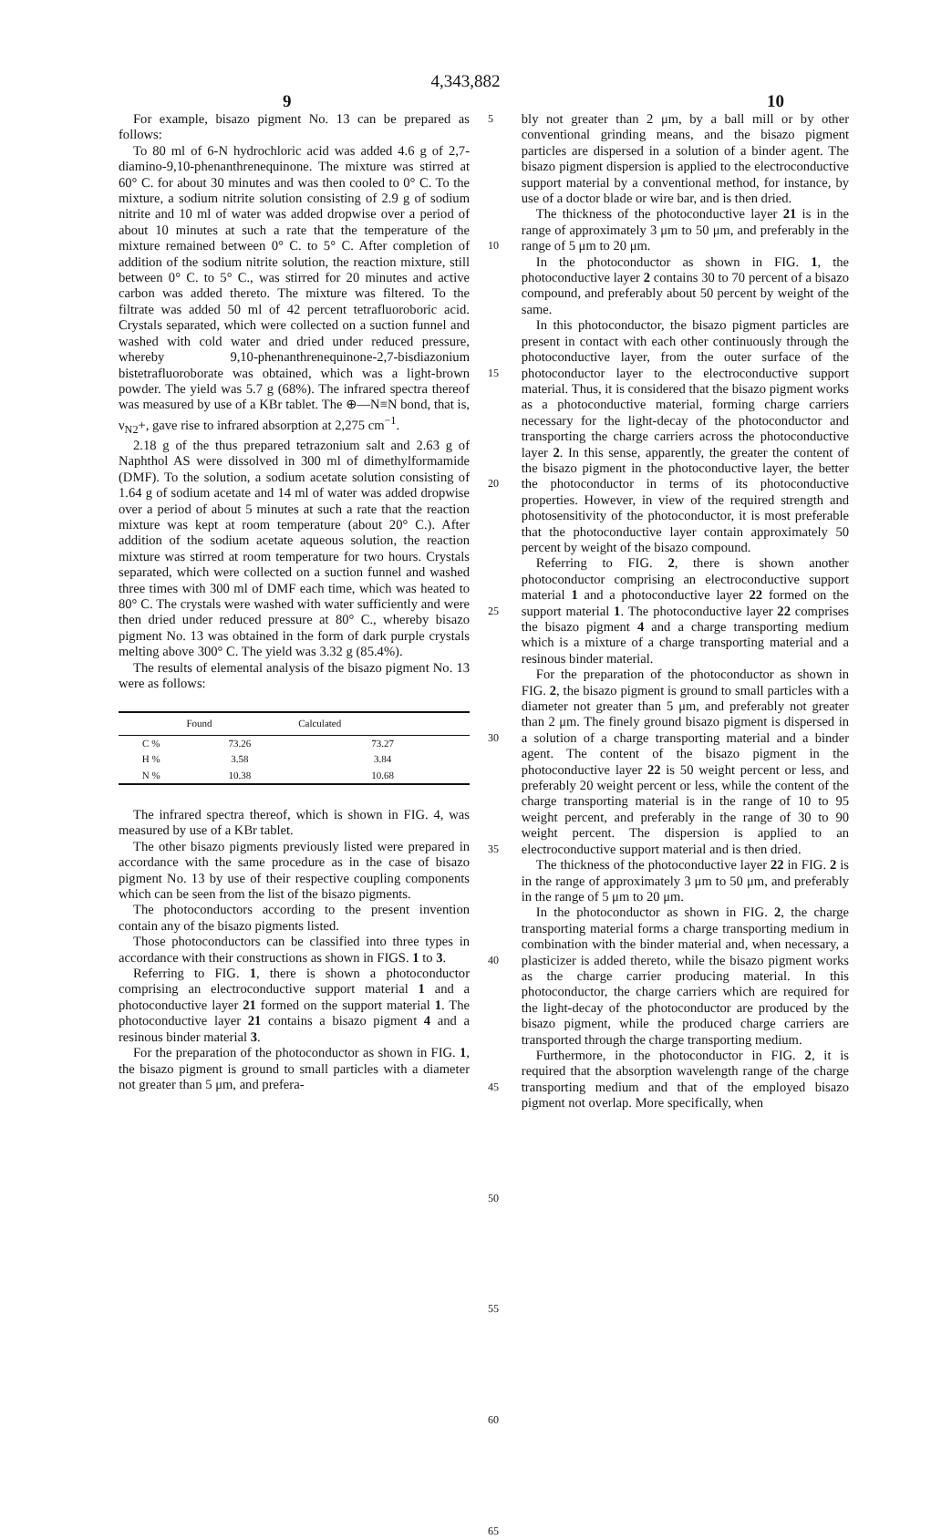4,343,882
9 10
For example, bisazo pigment No. 13 can be prepared as follows:
To 80 ml of 6-N hydrochloric acid was added 4.6 g of 2,7-diamino-9,10-phenanthrenequinone. The mixture was stirred at 60° C. for about 30 minutes and was then cooled to 0° C. To the mixture, a sodium nitrite solution consisting of 2.9 g of sodium nitrite and 10 ml of water was added dropwise over a period of about 10 minutes at such a rate that the temperature of the mixture remained between 0° C. to 5° C. After completion of addition of the sodium nitrite solution, the reaction mixture, still between 0° C. to 5° C., was stirred for 20 minutes and active carbon was added thereto. The mixture was filtered. To the filtrate was added 50 ml of 42 percent tetrafluoroboric acid. Crystals separated, which were collected on a suction funnel and washed with cold water and dried under reduced pressure, whereby 9,10-phenanthrenequinone-2,7-bisdiazonium bistetrafluoroborate was obtained, which was a light-brown powder. The yield was 5.7 g (68%). The infrared spectra thereof was measured by use of a KBr tablet. The ⊕—N≡N bond, that is, ν<sub>N2</sub>+, gave rise to infrared absorption at 2,275 cm<sup>−1</sup>.
2.18 g of the thus prepared tetrazonium salt and 2.63 g of Naphthol AS were dissolved in 300 ml of dimethylformamide (DMF). To the solution, a sodium acetate solution consisting of 1.64 g of sodium acetate and 14 ml of water was added dropwise over a period of about 5 minutes at such a rate that the reaction mixture was kept at room temperature (about 20° C.). After addition of the sodium acetate aqueous solution, the reaction mixture was stirred at room temperature for two hours. Crystals separated, which were collected on a suction funnel and washed three times with 300 ml of DMF each time, which was heated to 80° C. The crystals were washed with water sufficiently and were then dried under reduced pressure at 80° C., whereby bisazo pigment No. 13 was obtained in the form of dark purple crystals melting above 300° C. The yield was 3.32 g (85.4%).
The results of elemental analysis of the bisazo pigment No. 13 were as follows:
| | Found | Calculated |
| --- | --- | --- |
| C % | 73.26 | 73.27 |
| H % | 3.58 | 3.84 |
| N % | 10.38 | 10.68 |
The infrared spectra thereof, which is shown in FIG. 4, was measured by use of a KBr tablet.
The other bisazo pigments previously listed were prepared in accordance with the same procedure as in the case of bisazo pigment No. 13 by use of their respective coupling components which can be seen from the list of the bisazo pigments.
The photoconductors according to the present invention contain any of the bisazo pigments listed.
Those photoconductors can be classified into three types in accordance with their constructions as shown in FIGS. 1 to 3.
Referring to FIG. 1, there is shown a photoconductor comprising an electroconductive support material 1 and a photoconductive layer 21 formed on the support material 1. The photoconductive layer 21 contains a bisazo pigment 4 and a resinous binder material 3.
For the preparation of the photoconductor as shown in FIG. 1, the bisazo pigment is ground to small particles with a diameter not greater than 5 μm, and prefera-
5
10
15
20
25
30
35
40
45
50
55
60
65
bly not greater than 2 μm, by a ball mill or by other conventional grinding means, and the bisazo pigment particles are dispersed in a solution of a binder agent. The bisazo pigment dispersion is applied to the electroconductive support material by a conventional method, for instance, by use of a doctor blade or wire bar, and is then dried.
The thickness of the photoconductive layer 21 is in the range of approximately 3 μm to 50 μm, and preferably in the range of 5 μm to 20 μm.
In the photoconductor as shown in FIG. 1, the photoconductive layer 2 contains 30 to 70 percent of a bisazo compound, and preferably about 50 percent by weight of the same.
In this photoconductor, the bisazo pigment particles are present in contact with each other continuously through the photoconductive layer, from the outer surface of the photoconductor layer to the electroconductive support material. Thus, it is considered that the bisazo pigment works as a photoconductive material, forming charge carriers necessary for the light-decay of the photoconductor and transporting the charge carriers across the photoconductive layer 2. In this sense, apparently, the greater the content of the bisazo pigment in the photoconductive layer, the better the photoconductor in terms of its photoconductive properties. However, in view of the required strength and photosensitivity of the photoconductor, it is most preferable that the photoconductive layer contain approximately 50 percent by weight of the bisazo compound.
Referring to FIG. 2, there is shown another photoconductor comprising an electroconductive support material 1 and a photoconductive layer 22 formed on the support material 1. The photoconductive layer 22 comprises the bisazo pigment 4 and a charge transporting medium which is a mixture of a charge transporting material and a resinous binder material.
For the preparation of the photoconductor as shown in FIG. 2, the bisazo pigment is ground to small particles with a diameter not greater than 5 μm, and preferably not greater than 2 μm. The finely ground bisazo pigment is dispersed in a solution of a charge transporting material and a binder agent. The content of the bisazo pigment in the photoconductive layer 22 is 50 weight percent or less, and preferably 20 weight percent or less, while the content of the charge transporting material is in the range of 10 to 95 weight percent, and preferably in the range of 30 to 90 weight percent. The dispersion is applied to an electroconductive support material and is then dried.
The thickness of the photoconductive layer 22 in FIG. 2 is in the range of approximately 3 μm to 50 μm, and preferably in the range of 5 μm to 20 μm.
In the photoconductor as shown in FIG. 2, the charge transporting material forms a charge transporting medium in combination with the binder material and, when necessary, a plasticizer is added thereto, while the bisazo pigment works as the charge carrier producing material. In this photoconductor, the charge carriers which are required for the light-decay of the photoconductor are produced by the bisazo pigment, while the produced charge carriers are transported through the charge transporting medium.
Furthermore, in the photoconductor in FIG. 2, it is required that the absorption wavelength range of the charge transporting medium and that of the employed bisazo pigment not overlap. More specifically, when